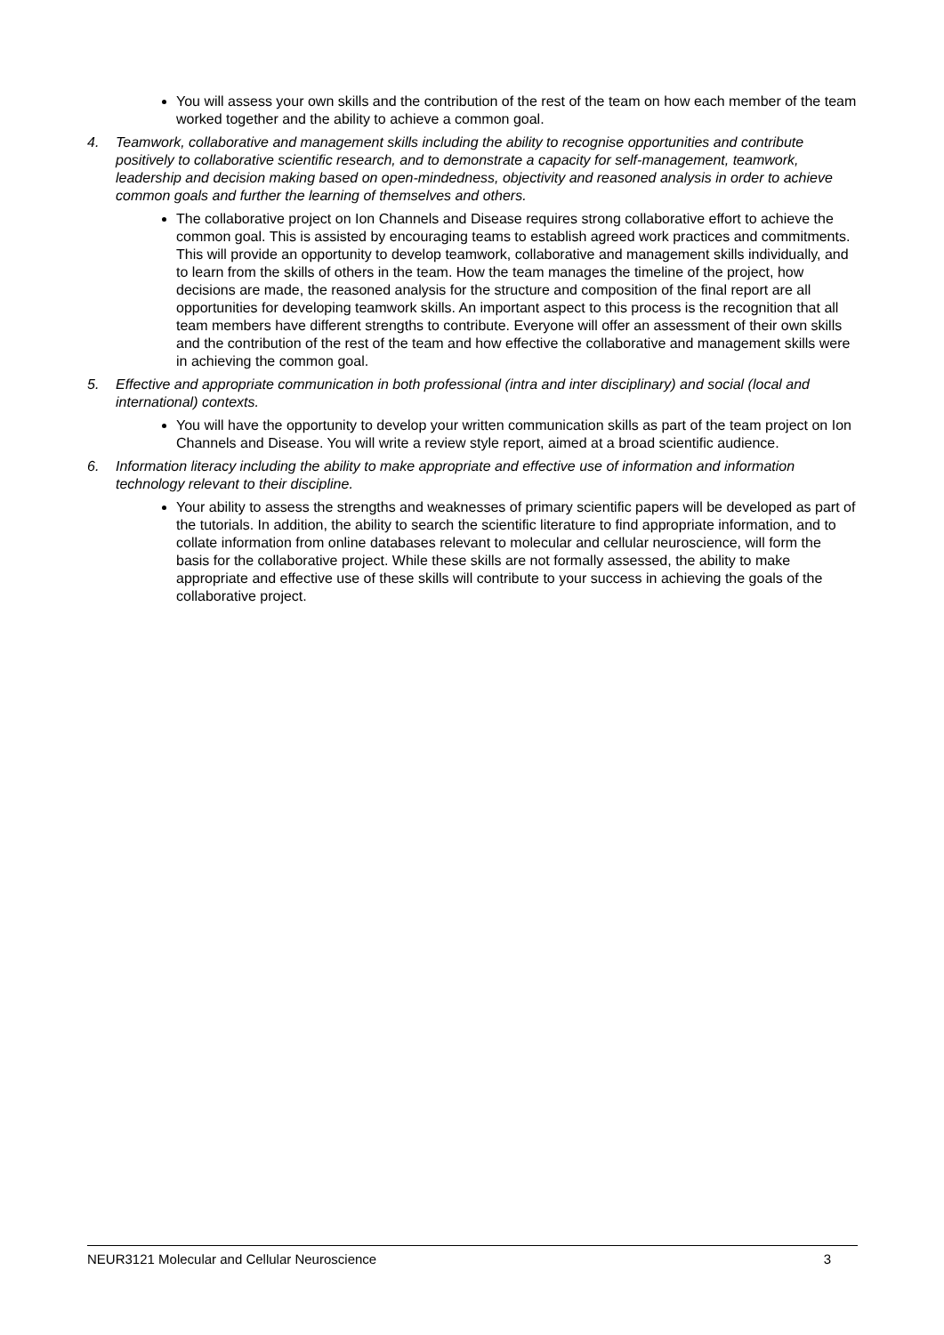You will assess your own skills and the contribution of the rest of the team on how each member of the team worked together and the ability to achieve a common goal.
4. Teamwork, collaborative and management skills including the ability to recognise opportunities and contribute positively to collaborative scientific research, and to demonstrate a capacity for self-management, teamwork, leadership and decision making based on open-mindedness, objectivity and reasoned analysis in order to achieve common goals and further the learning of themselves and others.
The collaborative project on Ion Channels and Disease requires strong collaborative effort to achieve the common goal. This is assisted by encouraging teams to establish agreed work practices and commitments. This will provide an opportunity to develop teamwork, collaborative and management skills individually, and to learn from the skills of others in the team. How the team manages the timeline of the project, how decisions are made, the reasoned analysis for the structure and composition of the final report are all opportunities for developing teamwork skills. An important aspect to this process is the recognition that all team members have different strengths to contribute. Everyone will offer an assessment of their own skills and the contribution of the rest of the team and how effective the collaborative and management skills were in achieving the common goal.
5. Effective and appropriate communication in both professional (intra and inter disciplinary) and social (local and international) contexts.
You will have the opportunity to develop your written communication skills as part of the team project on Ion Channels and Disease. You will write a review style report, aimed at a broad scientific audience.
6. Information literacy including the ability to make appropriate and effective use of information and information technology relevant to their discipline.
Your ability to assess the strengths and weaknesses of primary scientific papers will be developed as part of the tutorials. In addition, the ability to search the scientific literature to find appropriate information, and to collate information from online databases relevant to molecular and cellular neuroscience, will form the basis for the collaborative project. While these skills are not formally assessed, the ability to make appropriate and effective use of these skills will contribute to your success in achieving the goals of the collaborative project.
NEUR3121 Molecular and Cellular Neuroscience 3